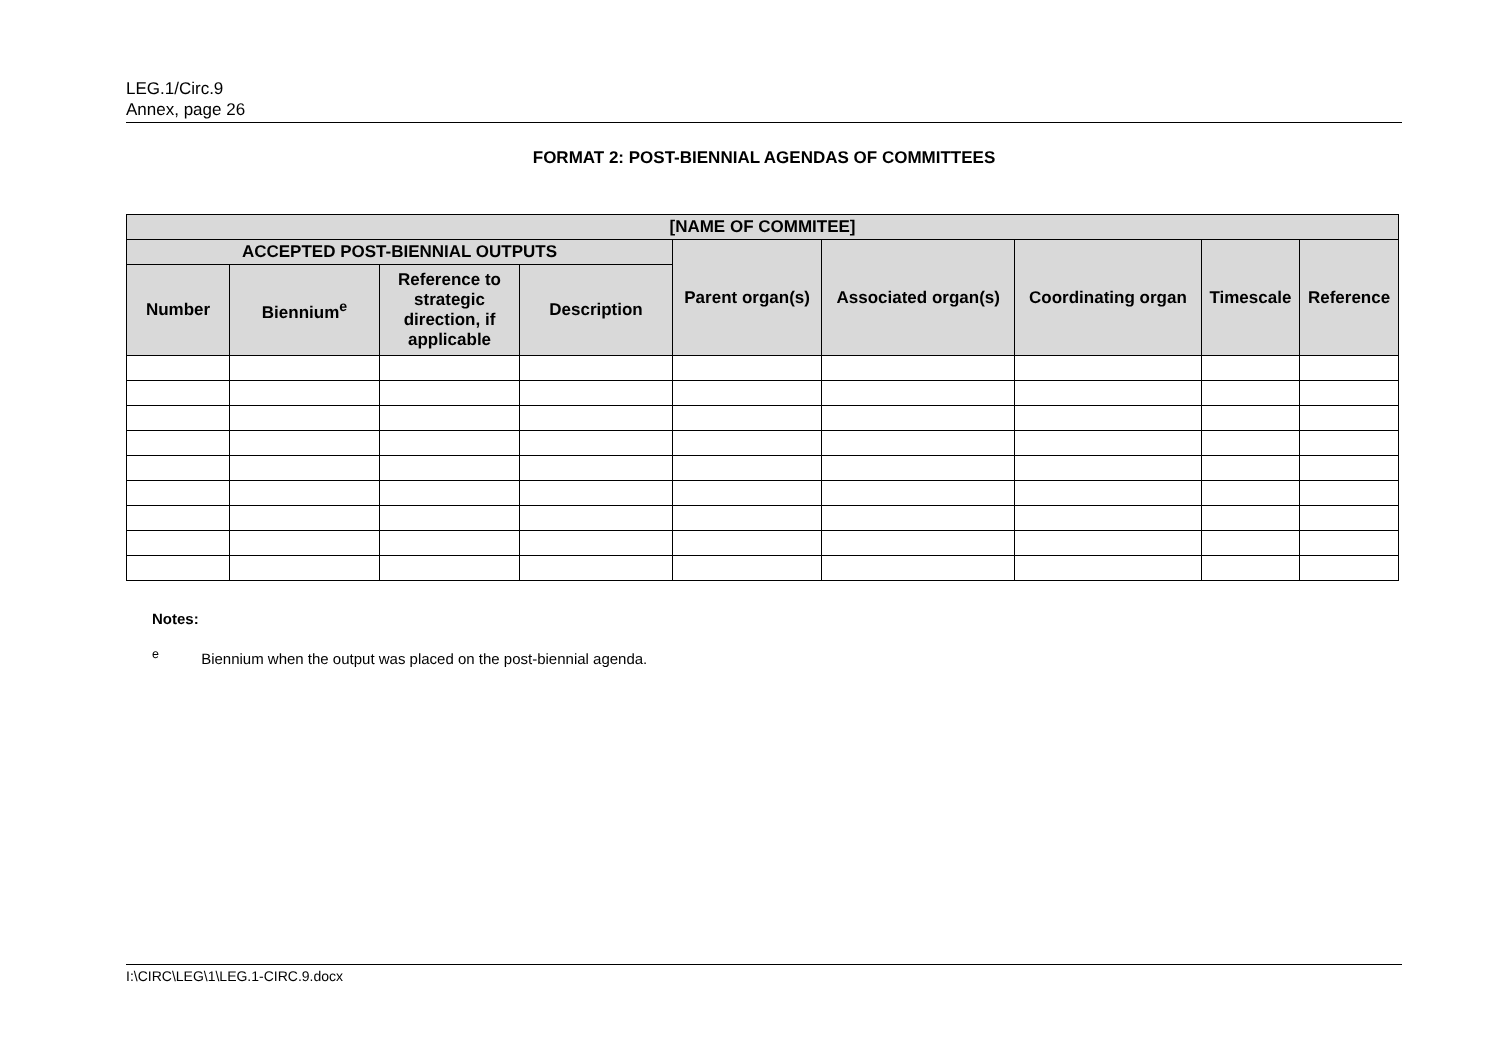LEG.1/Circ.9
Annex, page 26
FORMAT 2: POST-BIENNIAL AGENDAS OF COMMITTEES
| [NAME OF COMMITEE] | | | | | | | | |
| --- | --- | --- | --- | --- | --- | --- | --- | --- |
| ACCEPTED POST-BIENNIAL OUTPUTS | | | | Parent organ(s) | Associated organ(s) | Coordinating organ | Timescale | Reference |
| Number | Biennium<sup>e</sup> | Reference to strategic direction, if applicable | Description | | | | | |
Notes:
<sup>e</sup> Biennium when the output was placed on the post-biennial agenda.
I:\CIRC\LEG\1\LEG.1-CIRC.9.docx